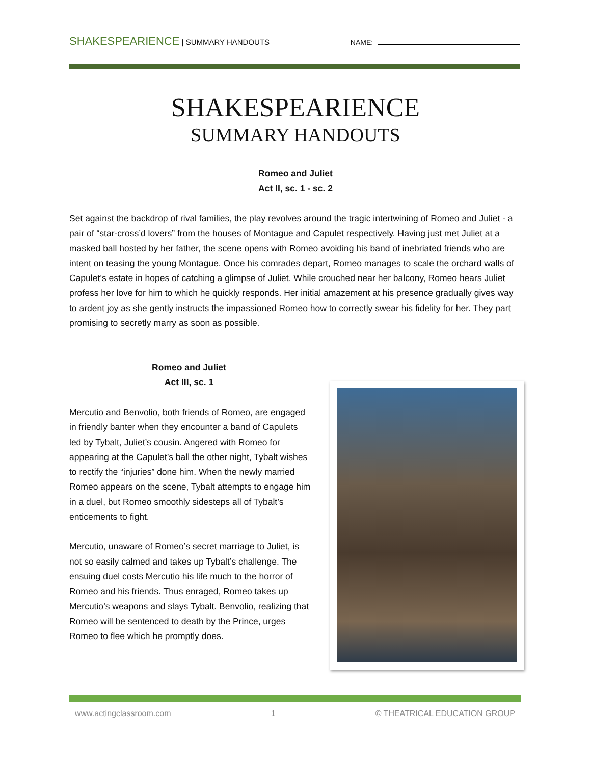SHAKESPEARIENCE | SUMMARY HANDOUTS NAME:
SHAKESPEARIENCE
SUMMARY HANDOUTS
Romeo and Juliet
Act II, sc. 1 - sc. 2
Set against the backdrop of rival families, the play revolves around the tragic intertwining of Romeo and Juliet - a pair of “star-cross’d lovers” from the houses of Montague and Capulet respectively. Having just met Juliet at a masked ball hosted by her father, the scene opens with Romeo avoiding his band of inebriated friends who are intent on teasing the young Montague. Once his comrades depart, Romeo manages to scale the orchard walls of Capulet’s estate in hopes of catching a glimpse of Juliet. While crouched near her balcony, Romeo hears Juliet profess her love for him to which he quickly responds. Her initial amazement at his presence gradually gives way to ardent joy as she gently instructs the impassioned Romeo how to correctly swear his fidelity for her. They part promising to secretly marry as soon as possible.
Romeo and Juliet
Act III, sc. 1
Mercutio and Benvolio, both friends of Romeo, are engaged in friendly banter when they encounter a band of Capulets led by Tybalt, Juliet’s cousin. Angered with Romeo for appearing at the Capulet’s ball the other night, Tybalt wishes to rectify the “injuries” done him. When the newly married Romeo appears on the scene, Tybalt attempts to engage him in a duel, but Romeo smoothly sidesteps all of Tybalt’s enticements to fight.
Mercutio, unaware of Romeo’s secret marriage to Juliet, is not so easily calmed and takes up Tybalt’s challenge. The ensuing duel costs Mercutio his life much to the horror of Romeo and his friends. Thus enraged, Romeo takes up Mercutio’s weapons and slays Tybalt. Benvolio, realizing that Romeo will be sentenced to death by the Prince, urges Romeo to flee which he promptly does.
www.actingclassroom.com 1 © THEATRICAL EDUCATION GROUP